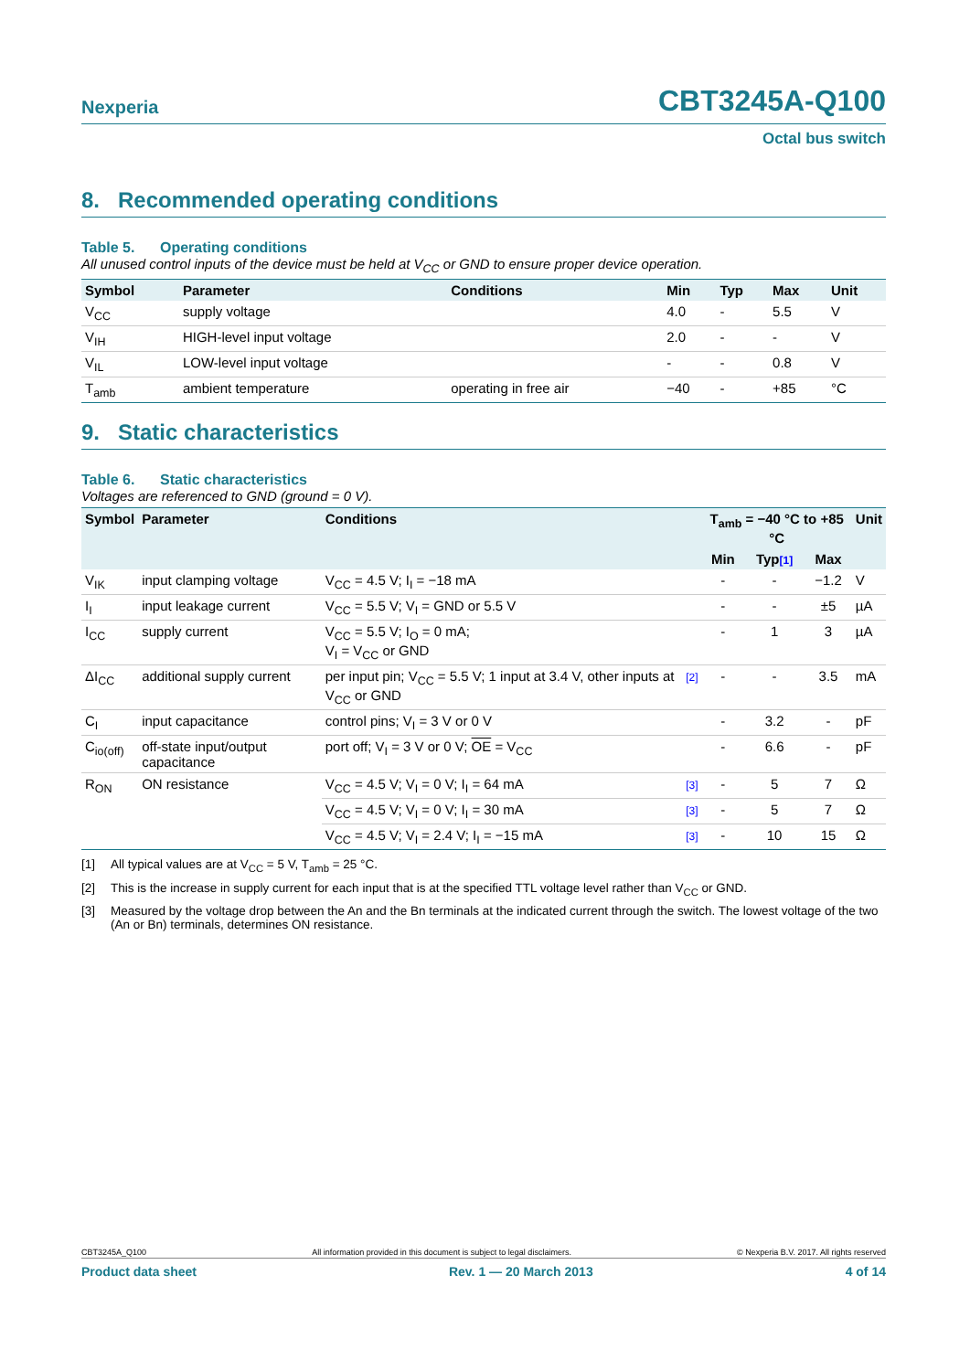Nexperia
CBT3245A-Q100
Octal bus switch
8. Recommended operating conditions
Table 5. Operating conditions
All unused control inputs of the device must be held at V<sub>CC</sub> or GND to ensure proper device operation.
| Symbol | Parameter | Conditions | Min | Typ | Max | Unit |
| --- | --- | --- | --- | --- | --- | --- |
| V<sub>CC</sub> | supply voltage | | 4.0 | - | 5.5 | V |
| V<sub>IH</sub> | HIGH-level input voltage | | 2.0 | - | - | V |
| V<sub>IL</sub> | LOW-level input voltage | | - | - | 0.8 | V |
| T<sub>amb</sub> | ambient temperature | operating in free air | −40 | - | +85 | °C |
9. Static characteristics
Table 6. Static characteristics
Voltages are referenced to GND (ground = 0 V).
| Symbol | Parameter | Conditions | | T<sub>amb</sub> = −40 °C to +85 °C | | | Unit |
| --- | --- | --- | --- | --- | --- | --- | --- |
| | | | | Min | Typ [1] | Max | |
| V<sub>IK</sub> | input clamping voltage | V<sub>CC</sub> = 4.5 V; I<sub>I</sub> = −18 mA | | - | - | −1.2 | V |
| I<sub>I</sub> | input leakage current | V<sub>CC</sub> = 5.5 V; V<sub>I</sub> = GND or 5.5 V | | - | - | ±5 | µA |
| I<sub>CC</sub> | supply current | V<sub>CC</sub> = 5.5 V; I<sub>O</sub> = 0 mA; V<sub>I</sub> = V<sub>CC</sub> or GND | | - | 1 | 3 | µA |
| ΔI<sub>CC</sub> | additional supply current | per input pin; V<sub>CC</sub> = 5.5 V; 1 input at 3.4 V, other inputs at V<sub>CC</sub> or GND | [2] | - | - | 3.5 | mA |
| C<sub>I</sub> | input capacitance | control pins; V<sub>I</sub> = 3 V or 0 V | | - | 3.2 | - | pF |
| C<sub>io(off)</sub> | off-state input/output capacitance | port off; V<sub>I</sub> = 3 V or 0 V; OE = V<sub>CC</sub> | | - | 6.6 | - | pF |
| R<sub>ON</sub> | ON resistance | V<sub>CC</sub> = 4.5 V; V<sub>I</sub> = 0 V; I<sub>I</sub> = 64 mA | [3] | - | 5 | 7 | Ω |
| | | V<sub>CC</sub> = 4.5 V; V<sub>I</sub> = 0 V; I<sub>I</sub> = 30 mA | [3] | - | 5 | 7 | Ω |
| | | V<sub>CC</sub> = 4.5 V; V<sub>I</sub> = 2.4 V; I<sub>I</sub> = −15 mA | [3] | - | 10 | 15 | Ω |
[1] All typical values are at V<sub>CC</sub> = 5 V, T<sub>amb</sub> = 25 °C.
[2] This is the increase in supply current for each input that is at the specified TTL voltage level rather than V<sub>CC</sub> or GND.
[3] Measured by the voltage drop between the An and the Bn terminals at the indicated current through the switch. The lowest voltage of the two (An or Bn) terminals, determines ON resistance.
CBT3245A_Q100 All information provided in this document is subject to legal disclaimers. © Nexperia B.V. 2017. All rights reserved
Product data sheet Rev. 1 — 20 March 2013 4 of 14